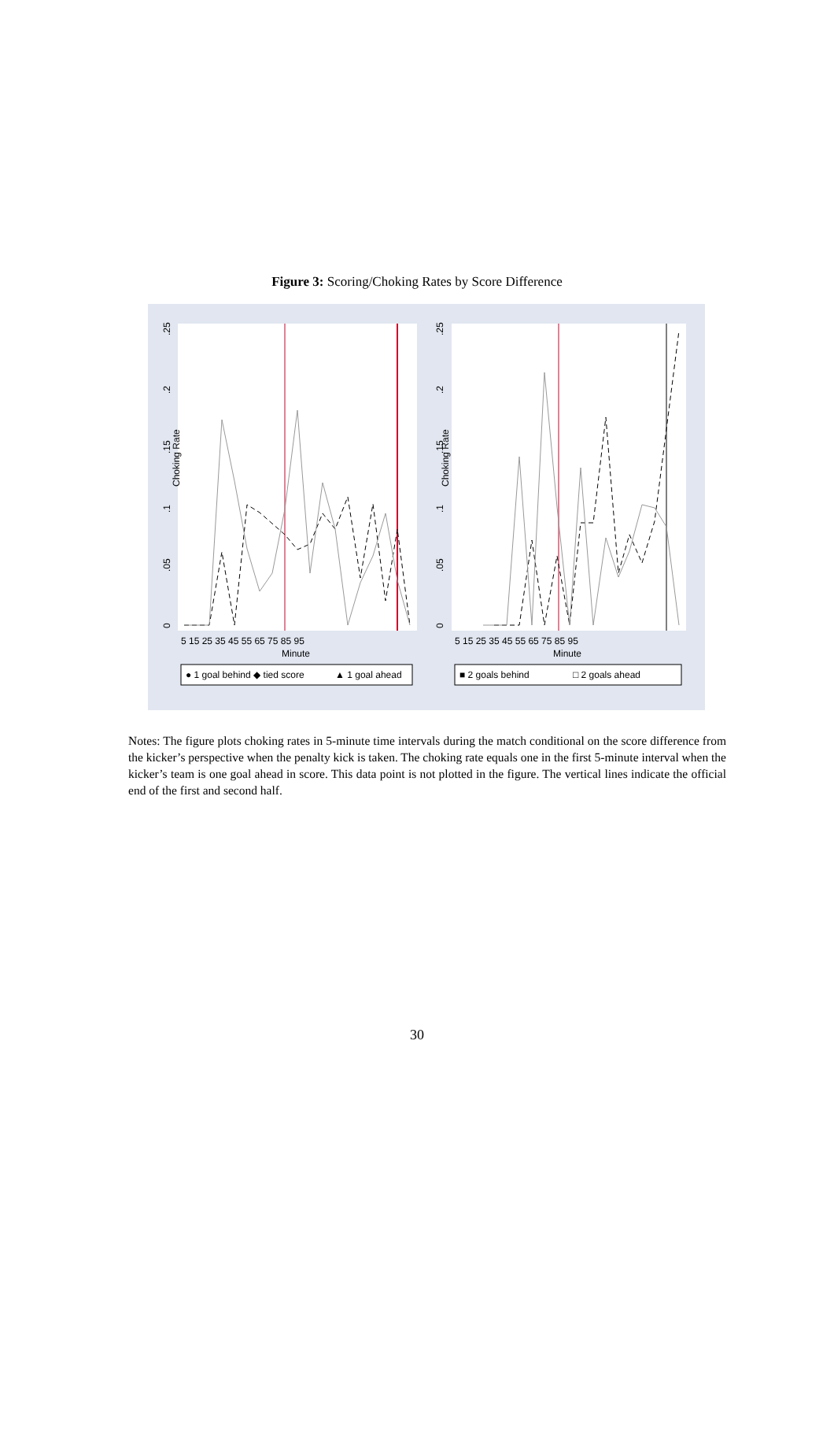Figure 3: Scoring/Choking Rates by Score Difference
.25
.2
.15
Choking Rate
.1
.05
0
5 15 25 35 45 55 65 75 85 95
Minute
.25
.2
.15
Choking Rate
.1
.05
0
5 15 25 35 45 55 65 75 85 95
Minute
● 1 goal behind ◆ tied score
▲ 1 goal ahead
■ 2 goals behind
□ 2 goals ahead
Notes: The figure plots choking rates in 5-minute time intervals during the match conditional on the score difference from the kicker’s perspective when the penalty kick is taken. The choking rate equals one in the first 5-minute interval when the kicker’s team is one goal ahead in score. This data point is not plotted in the figure. The vertical lines indicate the official end of the first and second half.
30